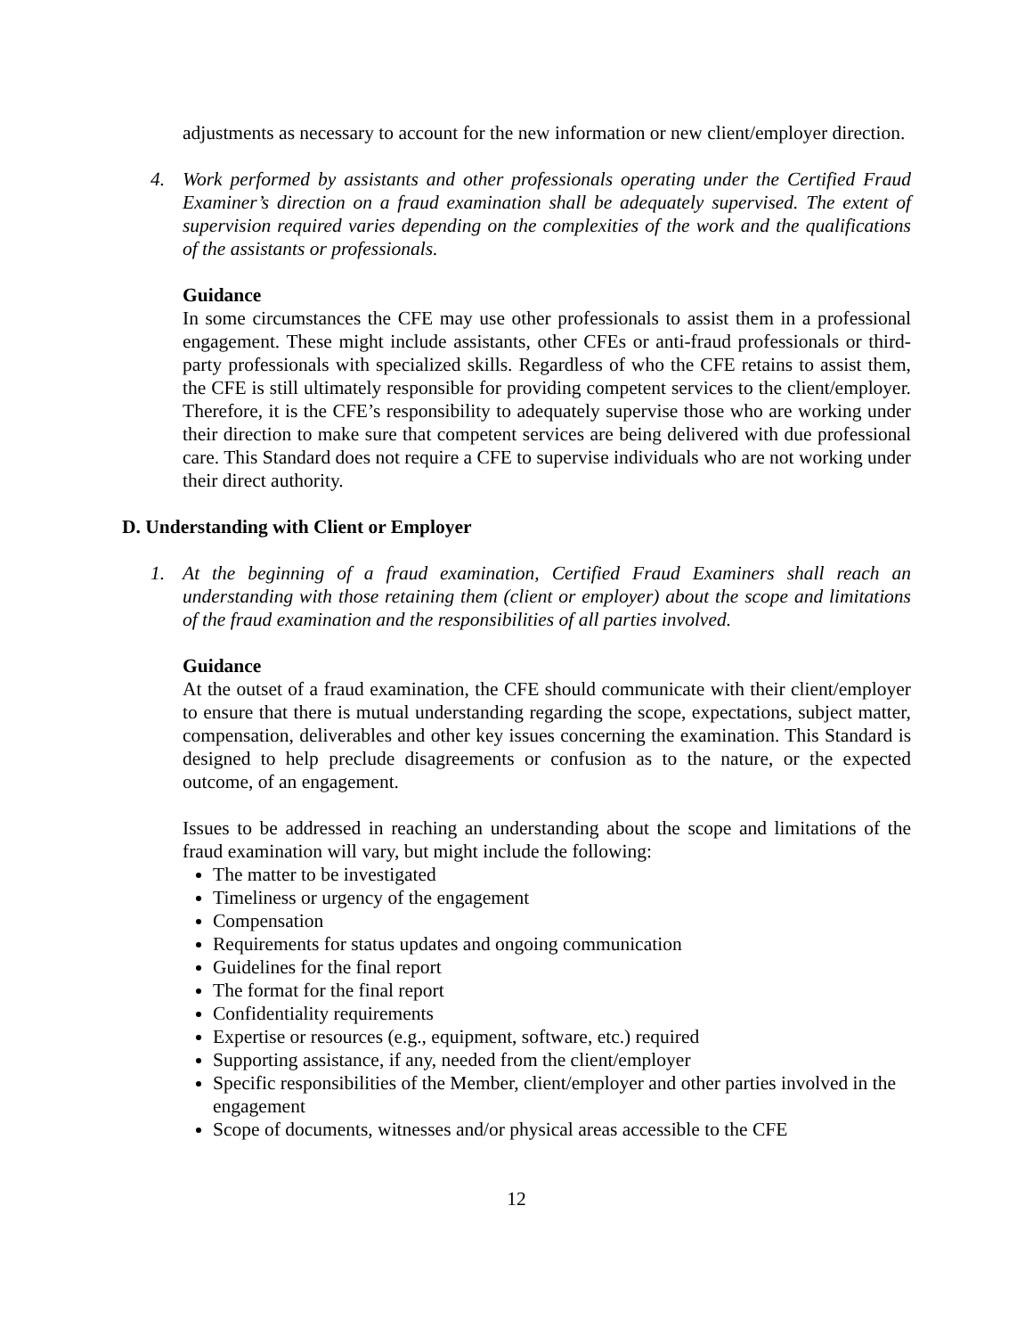adjustments as necessary to account for the new information or new client/employer direction.
4. Work performed by assistants and other professionals operating under the Certified Fraud Examiner’s direction on a fraud examination shall be adequately supervised. The extent of supervision required varies depending on the complexities of the work and the qualifications of the assistants or professionals.
Guidance
In some circumstances the CFE may use other professionals to assist them in a professional engagement. These might include assistants, other CFEs or anti-fraud professionals or third-party professionals with specialized skills. Regardless of who the CFE retains to assist them, the CFE is still ultimately responsible for providing competent services to the client/employer. Therefore, it is the CFE’s responsibility to adequately supervise those who are working under their direction to make sure that competent services are being delivered with due professional care. This Standard does not require a CFE to supervise individuals who are not working under their direct authority.
D. Understanding with Client or Employer
1. At the beginning of a fraud examination, Certified Fraud Examiners shall reach an understanding with those retaining them (client or employer) about the scope and limitations of the fraud examination and the responsibilities of all parties involved.
Guidance
At the outset of a fraud examination, the CFE should communicate with their client/employer to ensure that there is mutual understanding regarding the scope, expectations, subject matter, compensation, deliverables and other key issues concerning the examination. This Standard is designed to help preclude disagreements or confusion as to the nature, or the expected outcome, of an engagement.
Issues to be addressed in reaching an understanding about the scope and limitations of the fraud examination will vary, but might include the following:
The matter to be investigated
Timeliness or urgency of the engagement
Compensation
Requirements for status updates and ongoing communication
Guidelines for the final report
The format for the final report
Confidentiality requirements
Expertise or resources (e.g., equipment, software, etc.) required
Supporting assistance, if any, needed from the client/employer
Specific responsibilities of the Member, client/employer and other parties involved in the engagement
Scope of documents, witnesses and/or physical areas accessible to the CFE
12